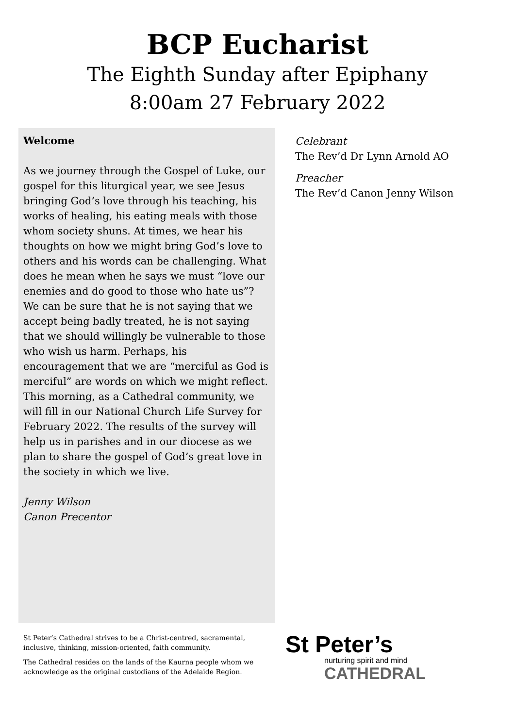BCP Eucharist
The Eighth Sunday after Epiphany
8:00am 27 February 2022
Welcome
As we journey through the Gospel of Luke, our gospel for this liturgical year, we see Jesus bringing God’s love through his teaching, his works of healing, his eating meals with those whom society shuns. At times, we hear his thoughts on how we might bring God’s love to others and his words can be challenging. What does he mean when he says we must “love our enemies and do good to those who hate us”? We can be sure that he is not saying that we accept being badly treated, he is not saying that we should willingly be vulnerable to those who wish us harm. Perhaps, his encouragement that we are “merciful as God is merciful” are words on which we might reflect. This morning, as a Cathedral community, we will fill in our National Church Life Survey for February 2022. The results of the survey will help us in parishes and in our diocese as we plan to share the gospel of God’s great love in the society in which we live.
Jenny Wilson
Canon Precentor
Celebrant
The Rev’d Dr Lynn Arnold AO
Preacher
The Rev’d Canon Jenny Wilson
St Peter’s Cathedral strives to be a Christ-centred, sacramental, inclusive, thinking, mission-oriented, faith community.
The Cathedral resides on the lands of the Kaurna people whom we acknowledge as the original custodians of the Adelaide Region.
St Peter’s
nurturing spirit and mind
CATHEDRAL